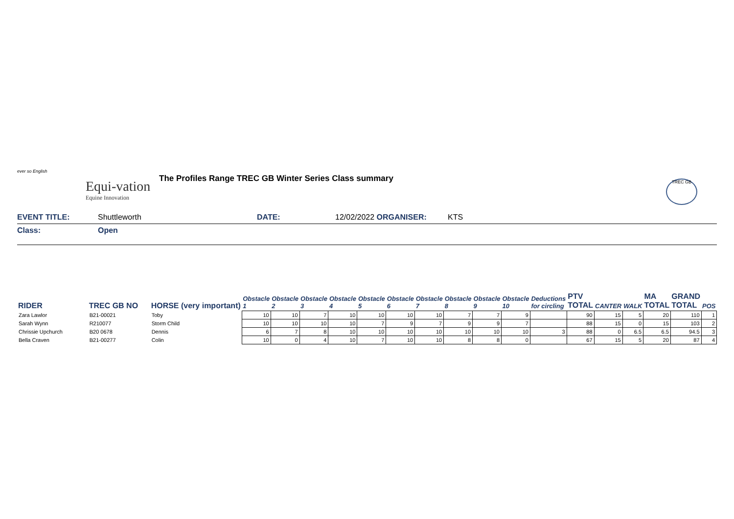ever so English
Equi-vation
Equine Innovation
The Profiles Range TREC GB Winter Series Class summary
TREC GB
EVENT TITLE: Shuttleworth DATE: 12/02/2022 ORGANISER: KTS
Class: Open
| RIDER | TREC GB NO | HORSE (very important) | Obstacle 1 | Obstacle 2 | Obstacle 3 | Obstacle 4 | Obstacle 5 | Obstacle 6 | Obstacle 7 | Obstacle 8 | Obstacle 9 | Obstacle 10 | Deductions for circling | PTV TOTAL | CANTER | WALK | MA TOTAL | GRAND TOTAL | POS |
| --- | --- | --- | --- | --- | --- | --- | --- | --- | --- | --- | --- | --- | --- | --- | --- | --- | --- | --- | --- |
| Zara Lawlor | B21-00021 | Toby | 10 | 10 | 7 | 10 | 10 | 10 | 10 | 7 | 7 | 9 | | 90 | 15 | 5 | 20 | 110 | 1 |
| Sarah Wynn | R210077 | Storm Child | 10 | 10 | 10 | 10 | 7 | 9 | 7 | 9 | 9 | 7 | | 88 | 15 | 0 | 15 | 103 | 2 |
| Chrissie Upchurch | B20 0678 | Dennis | 6 | 7 | 8 | 10 | 10 | 10 | 10 | 10 | 10 | 10 | 3 | 88 | 0 | 6.5 | 6.5 | 94.5 | 3 |
| Bella Craven | B21-00277 | Colin | 10 | 0 | 4 | 10 | 7 | 10 | 10 | 8 | 8 | 0 | | 67 | 15 | 5 | 20 | 87 | 4 |